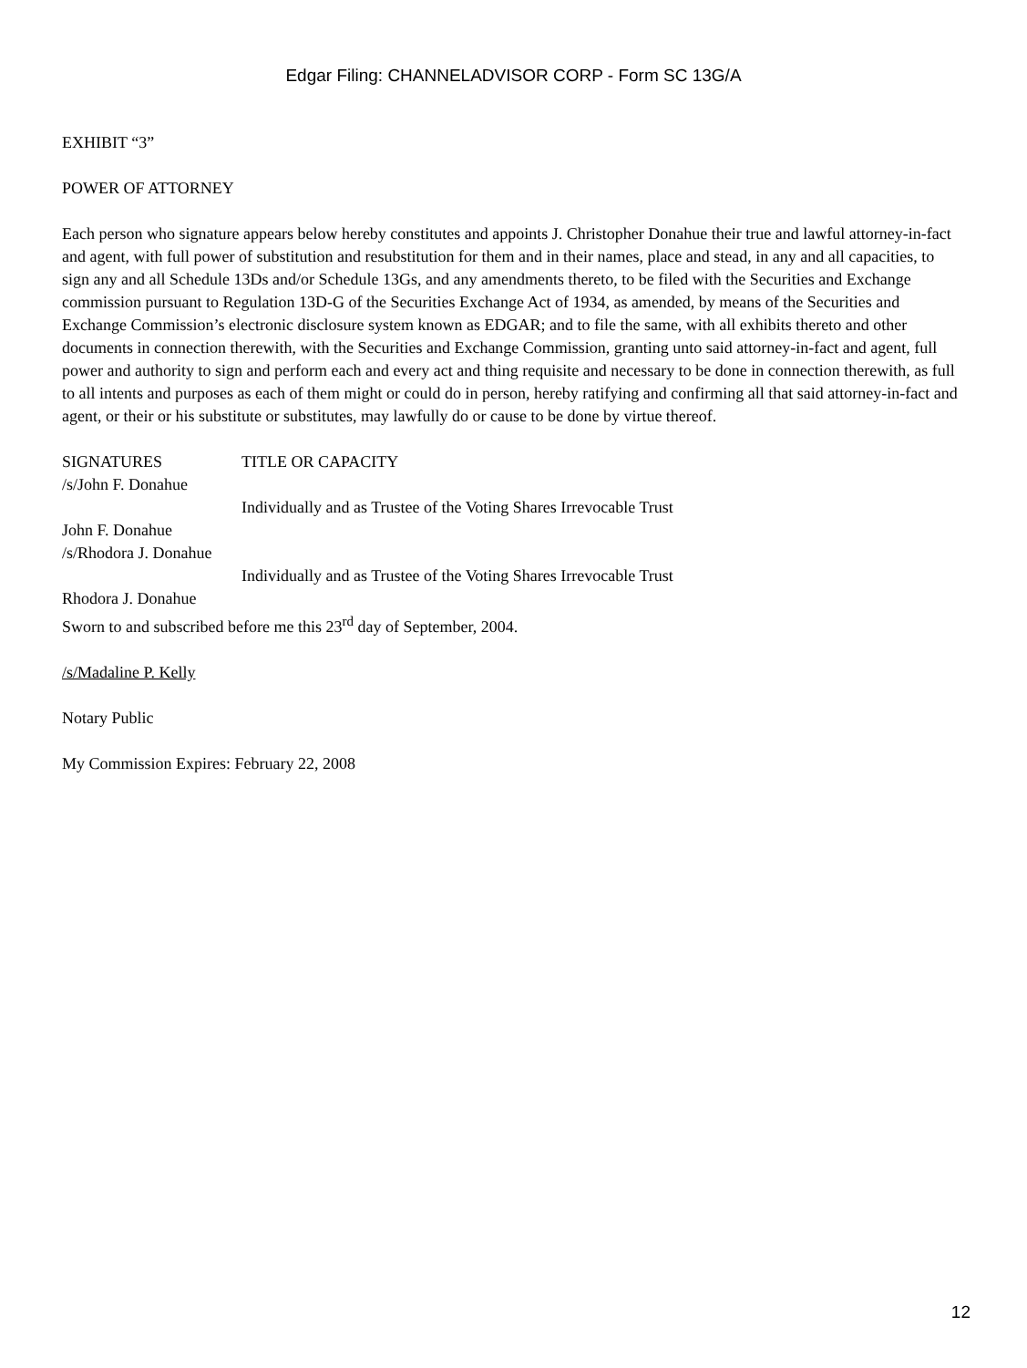Edgar Filing: CHANNELADVISOR CORP - Form SC 13G/A
EXHIBIT “3”
POWER OF ATTORNEY
Each person who signature appears below hereby constitutes and appoints J. Christopher Donahue their true and lawful attorney-in-fact and agent, with full power of substitution and resubstitution for them and in their names, place and stead, in any and all capacities, to sign any and all Schedule 13Ds and/or Schedule 13Gs, and any amendments thereto, to be filed with the Securities and Exchange commission pursuant to Regulation 13D-G of the Securities Exchange Act of 1934, as amended, by means of the Securities and Exchange Commission’s electronic disclosure system known as EDGAR; and to file the same, with all exhibits thereto and other documents in connection therewith, with the Securities and Exchange Commission, granting unto said attorney-in-fact and agent, full power and authority to sign and perform each and every act and thing requisite and necessary to be done in connection therewith, as full to all intents and purposes as each of them might or could do in person, hereby ratifying and confirming all that said attorney-in-fact and agent, or their or his substitute or substitutes, may lawfully do or cause to be done by virtue thereof.
| SIGNATURES | TITLE OR CAPACITY |
| /s/John F. Donahue | |
| | Individually and as Trustee of the Voting Shares Irrevocable Trust |
| John F. Donahue | |
| /s/Rhodora J. Donahue | |
| | Individually and as Trustee of the Voting Shares Irrevocable Trust |
| Rhodora J. Donahue | |
Sworn to and subscribed before me this 23<sup>rd</sup> day of September, 2004.
/s/Madaline P. Kelly
Notary Public
My Commission Expires: February 22, 2008
12